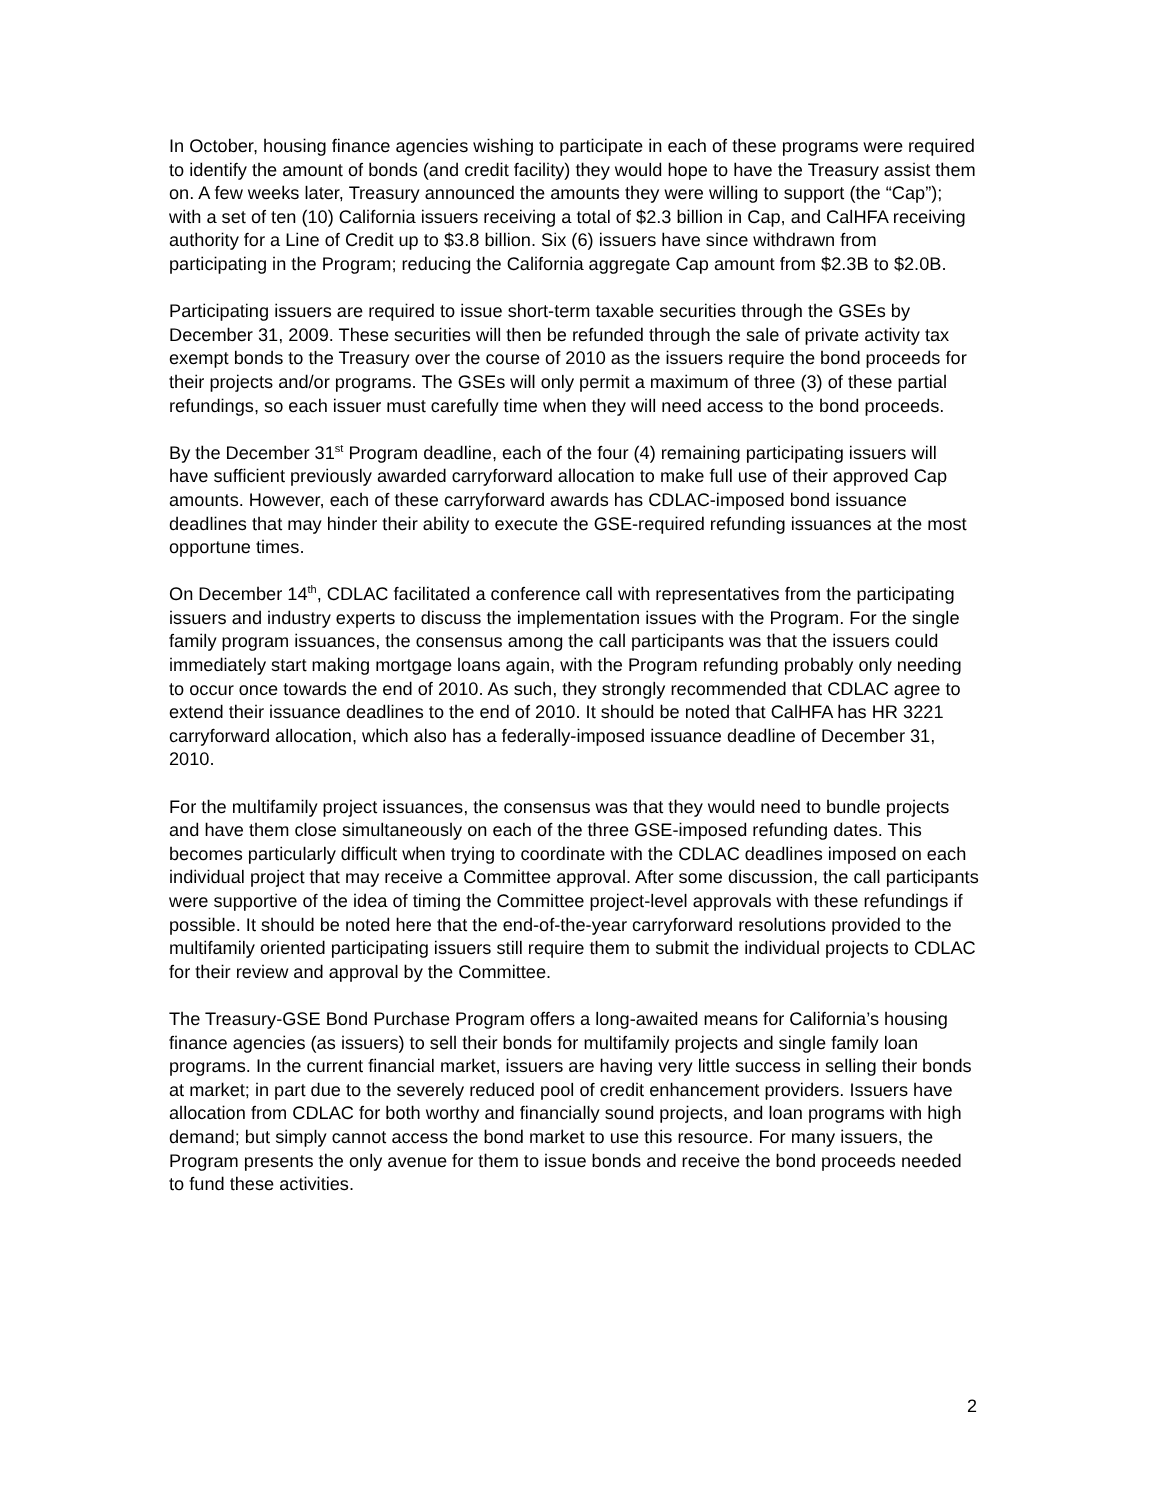In October, housing finance agencies wishing to participate in each of these programs were required to identify the amount of bonds (and credit facility) they would hope to have the Treasury assist them on. A few weeks later, Treasury announced the amounts they were willing to support (the “Cap”); with a set of ten (10) California issuers receiving a total of $2.3 billion in Cap, and CalHFA receiving authority for a Line of Credit up to $3.8 billion. Six (6) issuers have since withdrawn from participating in the Program; reducing the California aggregate Cap amount from $2.3B to $2.0B.
Participating issuers are required to issue short-term taxable securities through the GSEs by December 31, 2009. These securities will then be refunded through the sale of private activity tax exempt bonds to the Treasury over the course of 2010 as the issuers require the bond proceeds for their projects and/or programs. The GSEs will only permit a maximum of three (3) of these partial refundings, so each issuer must carefully time when they will need access to the bond proceeds.
By the December 31<sup>st</sup> Program deadline, each of the four (4) remaining participating issuers will have sufficient previously awarded carryforward allocation to make full use of their approved Cap amounts. However, each of these carryforward awards has CDLAC-imposed bond issuance deadlines that may hinder their ability to execute the GSE-required refunding issuances at the most opportune times.
On December 14<sup>th</sup>, CDLAC facilitated a conference call with representatives from the participating issuers and industry experts to discuss the implementation issues with the Program. For the single family program issuances, the consensus among the call participants was that the issuers could immediately start making mortgage loans again, with the Program refunding probably only needing to occur once towards the end of 2010. As such, they strongly recommended that CDLAC agree to extend their issuance deadlines to the end of 2010. It should be noted that CalHFA has HR 3221 carryforward allocation, which also has a federally-imposed issuance deadline of December 31, 2010.
For the multifamily project issuances, the consensus was that they would need to bundle projects and have them close simultaneously on each of the three GSE-imposed refunding dates. This becomes particularly difficult when trying to coordinate with the CDLAC deadlines imposed on each individual project that may receive a Committee approval. After some discussion, the call participants were supportive of the idea of timing the Committee project-level approvals with these refundings if possible. It should be noted here that the end-of-the-year carryforward resolutions provided to the multifamily oriented participating issuers still require them to submit the individual projects to CDLAC for their review and approval by the Committee.
The Treasury-GSE Bond Purchase Program offers a long-awaited means for California’s housing finance agencies (as issuers) to sell their bonds for multifamily projects and single family loan programs. In the current financial market, issuers are having very little success in selling their bonds at market; in part due to the severely reduced pool of credit enhancement providers. Issuers have allocation from CDLAC for both worthy and financially sound projects, and loan programs with high demand; but simply cannot access the bond market to use this resource. For many issuers, the Program presents the only avenue for them to issue bonds and receive the bond proceeds needed to fund these activities.
2